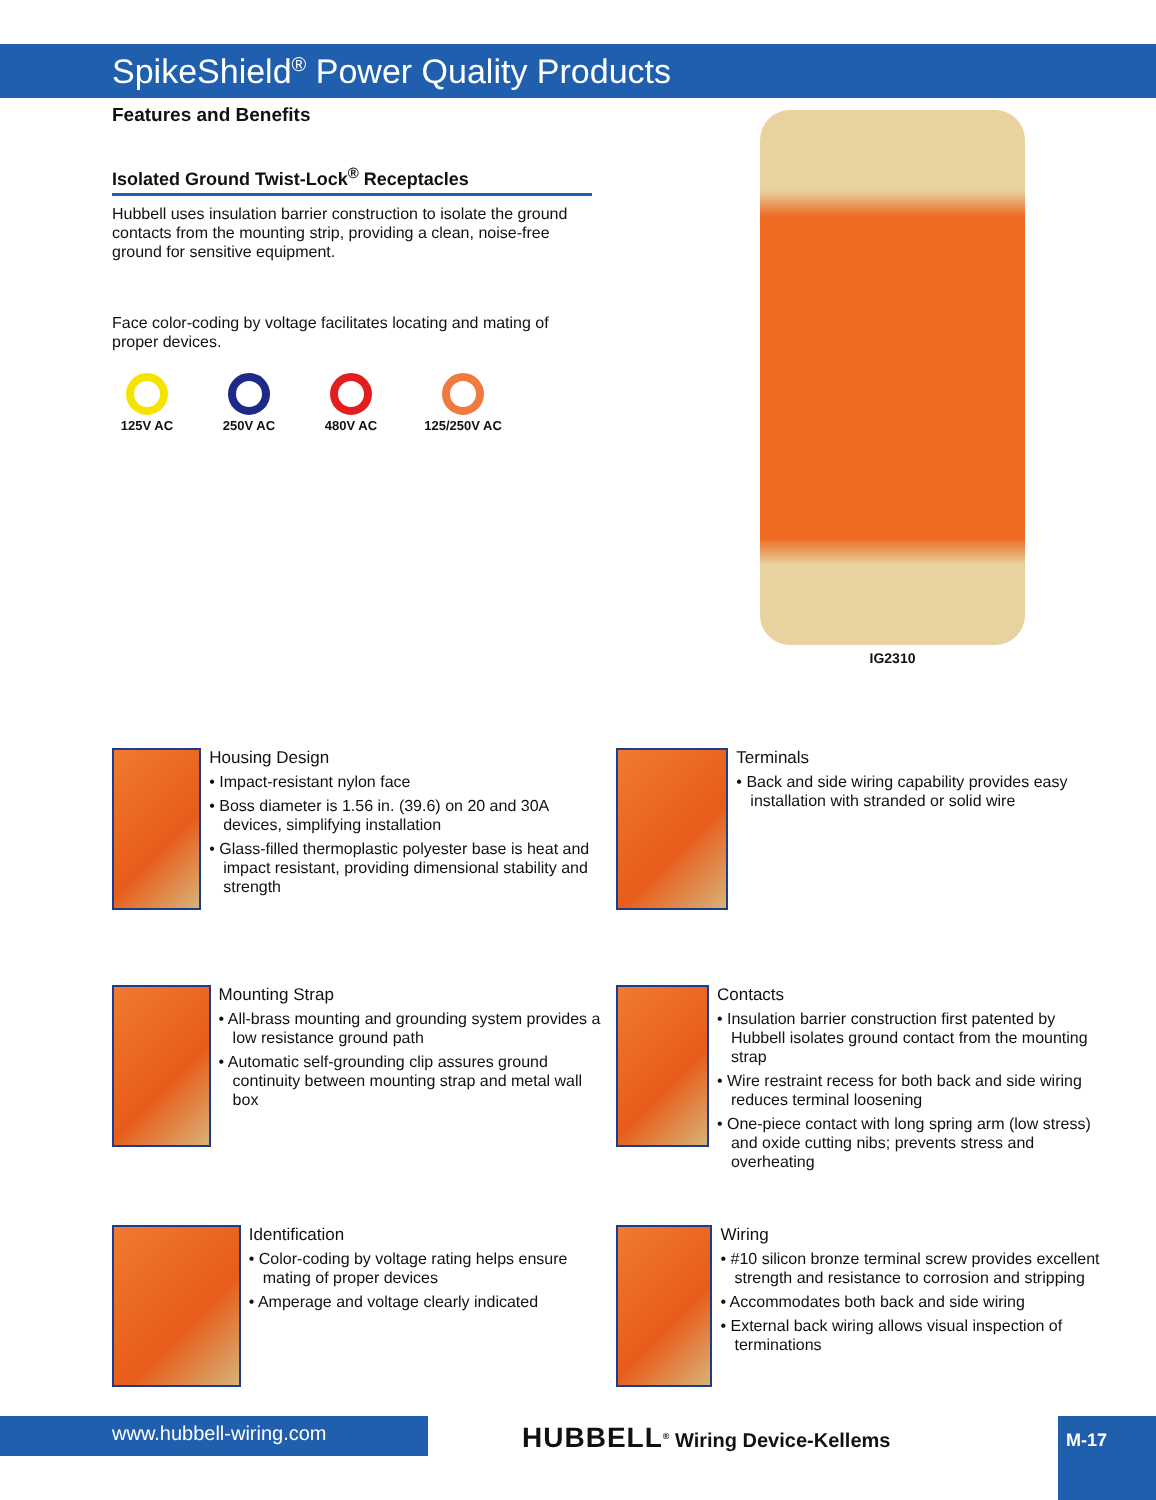SpikeShield<sup>®</sup> Power Quality Products
Features and Benefits
Isolated Ground Twist-Lock<sup>®</sup> Receptacles
Hubbell uses insulation barrier construction to isolate the ground contacts from the mounting strip, providing a clean, noise-free ground for sensitive equipment.
Face color-coding by voltage facilitates locating and mating of proper devices.
125V AC
250V AC
480V AC
125/250V AC
IG2310
Housing Design
• Impact-resistant nylon face
• Boss diameter is 1.56 in. (39.6) on 20 and 30A devices, simplifying installation
• Glass-filled thermoplastic polyester base is heat and impact resistant, providing dimensional stability and strength
Terminals
• Back and side wiring capability provides easy installation with stranded or solid wire
Mounting Strap
• All-brass mounting and grounding system provides a low resistance ground path
• Automatic self-grounding clip assures ground continuity between mounting strap and metal wall box
Contacts
• Insulation barrier construction first patented by Hubbell isolates ground contact from the mounting strap
• Wire restraint recess for both back and side wiring reduces terminal loosening
• One-piece contact with long spring arm (low stress) and oxide cutting nibs; prevents stress and overheating
Identification
• Color-coding by voltage rating helps ensure mating of proper devices
• Amperage and voltage clearly indicated
Wiring
• #10 silicon bronze terminal screw provides excellent strength and resistance to corrosion and stripping
• Accommodates both back and side wiring
• External back wiring allows visual inspection of terminations
www.hubbell-wiring.com HUBBELL<sup>®</sup> Wiring Device-Kellems M-17